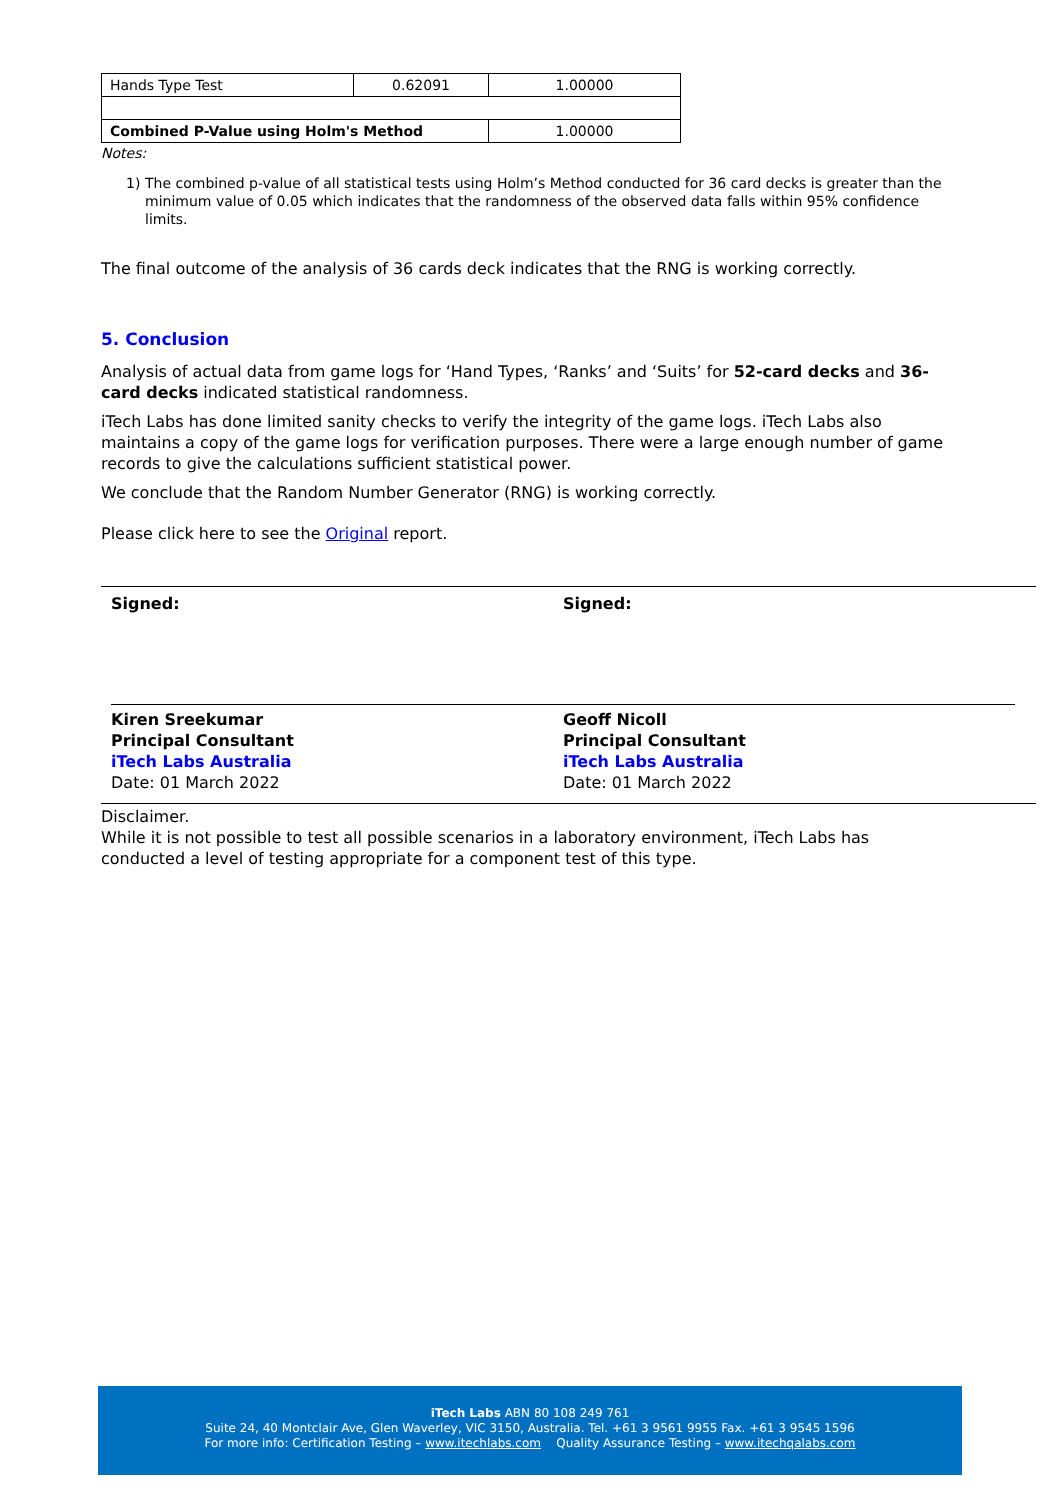| Hands Type Test | 0.62091 | 1.00000 |
| Combined P-Value using Holm's Method | | 1.00000 |
Notes:
1) The combined p-value of all statistical tests using Holm’s Method conducted for 36 card decks is greater than the minimum value of 0.05 which indicates that the randomness of the observed data falls within 95% confidence limits.
The final outcome of the analysis of 36 cards deck indicates that the RNG is working correctly.
5. Conclusion
Analysis of actual data from game logs for ‘Hand Types, ‘Ranks’ and ‘Suits’ for 52-card decks and 36-card decks indicated statistical randomness.
iTech Labs has done limited sanity checks to verify the integrity of the game logs. iTech Labs also maintains a copy of the game logs for verification purposes. There were a large enough number of game records to give the calculations sufficient statistical power.
We conclude that the Random Number Generator (RNG) is working correctly.
Please click here to see the Original report.
Signed:
Kiren Sreekumar
Principal Consultant
iTech Labs Australia
Date: 01 March 2022
Signed:
Geoff Nicoll
Principal Consultant
iTech Labs Australia
Date: 01 March 2022
Disclaimer.
While it is not possible to test all possible scenarios in a laboratory environment, iTech Labs has conducted a level of testing appropriate for a component test of this type.
iTech Labs ABN 80 108 249 761
Suite 24, 40 Montclair Ave, Glen Waverley, VIC 3150, Australia. Tel. +61 3 9561 9955 Fax. +61 3 9545 1596
For more info: Certification Testing – www.itechlabs.com Quality Assurance Testing – www.itechqalabs.com